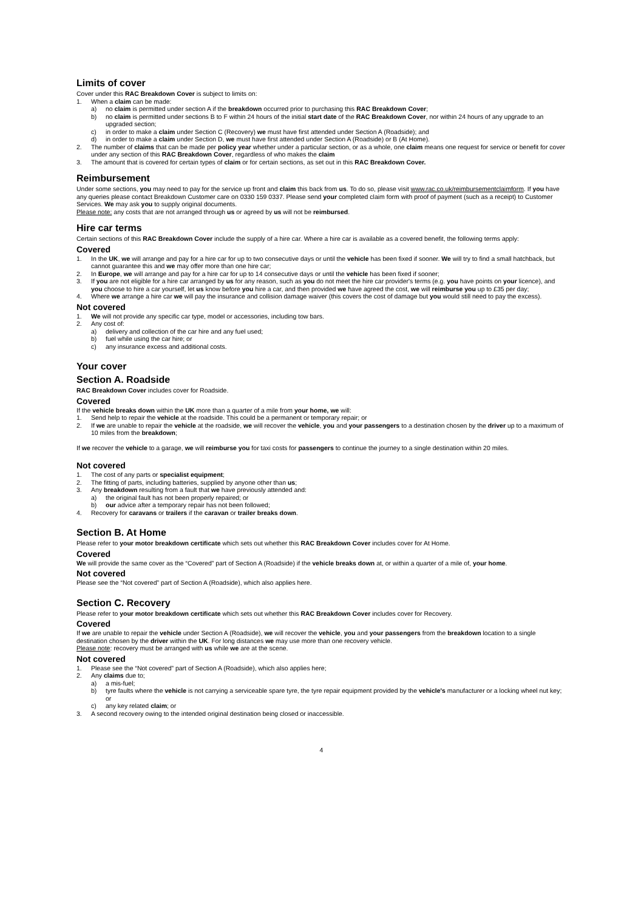Limits of cover
Cover under this RAC Breakdown Cover is subject to limits on:
1. When a claim can be made:
a) no claim is permitted under section A if the breakdown occurred prior to purchasing this RAC Breakdown Cover;
b) no claim is permitted under sections B to F within 24 hours of the initial start date of the RAC Breakdown Cover, nor within 24 hours of any upgrade to an upgraded section;
c) in order to make a claim under Section C (Recovery) we must have first attended under Section A (Roadside); and
d) in order to make a claim under Section D, we must have first attended under Section A (Roadside) or B (At Home).
2. The number of claims that can be made per policy year whether under a particular section, or as a whole, one claim means one request for service or benefit for cover under any section of this RAC Breakdown Cover, regardless of who makes the claim
3. The amount that is covered for certain types of claim or for certain sections, as set out in this RAC Breakdown Cover.
Reimbursement
Under some sections, you may need to pay for the service up front and claim this back from us. To do so, please visit www.rac.co.uk/reimbursementclaimform. If you have any queries please contact Breakdown Customer care on 0330 159 0337. Please send your completed claim form with proof of payment (such as a receipt) to Customer Services. We may ask you to supply original documents.
Please note: any costs that are not arranged through us or agreed by us will not be reimbursed.
Hire car terms
Certain sections of this RAC Breakdown Cover include the supply of a hire car. Where a hire car is available as a covered benefit, the following terms apply:
Covered
1. In the UK, we will arrange and pay for a hire car for up to two consecutive days or until the vehicle has been fixed if sooner. We will try to find a small hatchback, but cannot guarantee this and we may offer more than one hire car;
2. In Europe, we will arrange and pay for a hire car for up to 14 consecutive days or until the vehicle has been fixed if sooner;
3. If you are not eligible for a hire car arranged by us for any reason, such as you do not meet the hire car provider's terms (e.g. you have points on your licence), and you choose to hire a car yourself, let us know before you hire a car, and then provided we have agreed the cost, we will reimburse you up to £35 per day;
4. Where we arrange a hire car we will pay the insurance and collision damage waiver (this covers the cost of damage but you would still need to pay the excess).
Not covered
1. We will not provide any specific car type, model or accessories, including tow bars.
2. Any cost of:
a) delivery and collection of the car hire and any fuel used;
b) fuel while using the car hire; or
c) any insurance excess and additional costs.
Your cover
Section A. Roadside
RAC Breakdown Cover includes cover for Roadside.
Covered
If the vehicle breaks down within the UK more than a quarter of a mile from your home, we will:
1. Send help to repair the vehicle at the roadside. This could be a permanent or temporary repair; or
2. If we are unable to repair the vehicle at the roadside, we will recover the vehicle, you and your passengers to a destination chosen by the driver up to a maximum of 10 miles from the breakdown;
If we recover the vehicle to a garage, we will reimburse you for taxi costs for passengers to continue the journey to a single destination within 20 miles.
Not covered
1. The cost of any parts or specialist equipment;
2. The fitting of parts, including batteries, supplied by anyone other than us;
3. Any breakdown resulting from a fault that we have previously attended and:
a) the original fault has not been properly repaired; or
b) our advice after a temporary repair has not been followed;
4. Recovery for caravans or trailers if the caravan or trailer breaks down.
Section B. At Home
Please refer to your motor breakdown certificate which sets out whether this RAC Breakdown Cover includes cover for At Home.
Covered
We will provide the same cover as the “Covered” part of Section A (Roadside) if the vehicle breaks down at, or within a quarter of a mile of, your home.
Not covered
Please see the “Not covered” part of Section A (Roadside), which also applies here.
Section C. Recovery
Please refer to your motor breakdown certificate which sets out whether this RAC Breakdown Cover includes cover for Recovery.
Covered
If we are unable to repair the vehicle under Section A (Roadside), we will recover the vehicle, you and your passengers from the breakdown location to a single destination chosen by the driver within the UK. For long distances we may use more than one recovery vehicle.
Please note: recovery must be arranged with us while we are at the scene.
Not covered
1. Please see the “Not covered” part of Section A (Roadside), which also applies here;
2. Any claims due to;
a) a mis-fuel;
b) tyre faults where the vehicle is not carrying a serviceable spare tyre, the tyre repair equipment provided by the vehicle's manufacturer or a locking wheel nut key; or
c) any key related claim; or
3. A second recovery owing to the intended original destination being closed or inaccessible.
4